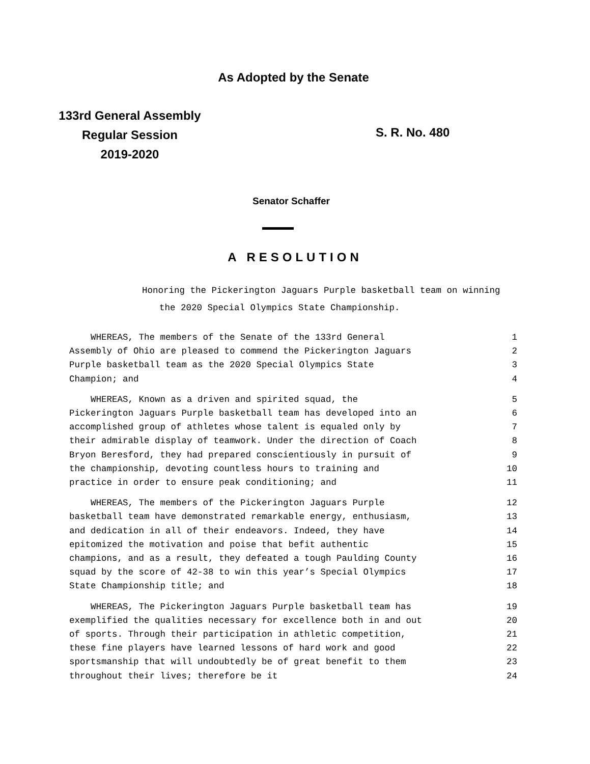As Adopted by the Senate
133rd General Assembly
Regular Session
2019-2020
S. R. No. 480
Senator Schaffer
A RESOLUTION
Honoring the Pickerington Jaguars Purple basketball team on winning the 2020 Special Olympics State Championship.
WHEREAS, The members of the Senate of the 133rd General 1
Assembly of Ohio are pleased to commend the Pickerington Jaguars 2
Purple basketball team as the 2020 Special Olympics State 3
Champion; and 4
WHEREAS, Known as a driven and spirited squad, the 5
Pickerington Jaguars Purple basketball team has developed into an 6
accomplished group of athletes whose talent is equaled only by 7
their admirable display of teamwork. Under the direction of Coach 8
Bryon Beresford, they had prepared conscientiously in pursuit of 9
the championship, devoting countless hours to training and 10
practice in order to ensure peak conditioning; and 11
WHEREAS, The members of the Pickerington Jaguars Purple 12
basketball team have demonstrated remarkable energy, enthusiasm, 13
and dedication in all of their endeavors. Indeed, they have 14
epitomized the motivation and poise that befit authentic 15
champions, and as a result, they defeated a tough Paulding County 16
squad by the score of 42-38 to win this year’s Special Olympics 17
State Championship title; and 18
WHEREAS, The Pickerington Jaguars Purple basketball team has 19
exemplified the qualities necessary for excellence both in and out 20
of sports. Through their participation in athletic competition, 21
these fine players have learned lessons of hard work and good 22
sportsmanship that will undoubtedly be of great benefit to them 23
throughout their lives; therefore be it 24